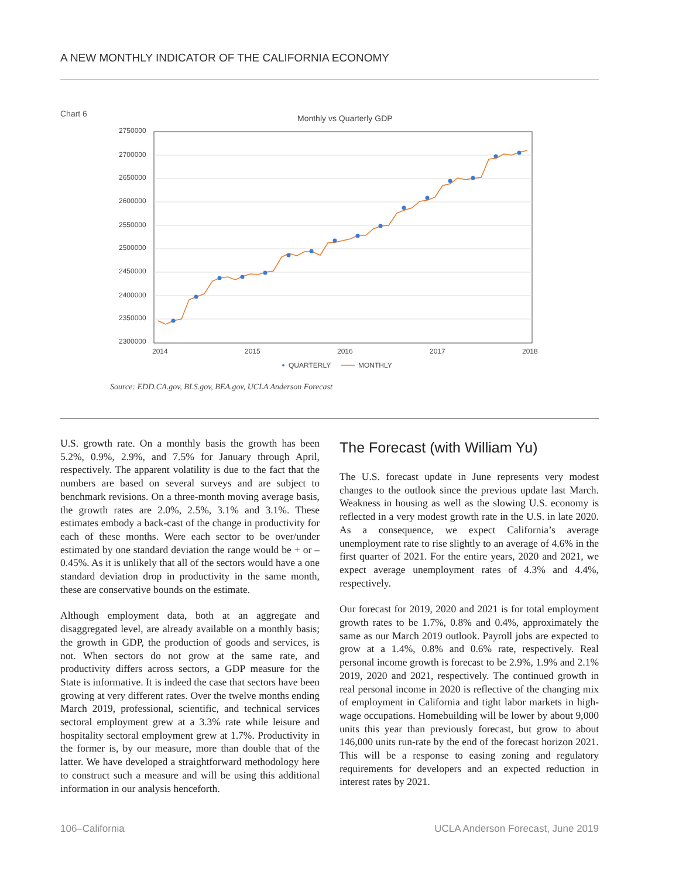A NEW MONTHLY INDICATOR OF THE CALIFORNIA ECONOMY
Chart 6
Monthly vs Quarterly GDP
2750000
2700000
2650000
2600000
2550000
2500000
2450000
2400000
2350000
2300000
2014
2015
2016
2017
2018
QUARTERLY
MONTHLY
Source: EDD.CA.gov, BLS.gov, BEA.gov, UCLA Anderson Forecast
U.S. growth rate. On a monthly basis the growth has been 5.2%, 0.9%, 2.9%, and 7.5% for January through April, respectively. The apparent volatility is due to the fact that the numbers are based on several surveys and are subject to benchmark revisions. On a three-month moving average basis, the growth rates are 2.0%, 2.5%, 3.1% and 3.1%. These estimates embody a back-cast of the change in productivity for each of these months. Were each sector to be over/under estimated by one standard deviation the range would be + or – 0.45%. As it is unlikely that all of the sectors would have a one standard deviation drop in productivity in the same month, these are conservative bounds on the estimate.
Although employment data, both at an aggregate and disaggregated level, are already available on a monthly basis; the growth in GDP, the production of goods and services, is not. When sectors do not grow at the same rate, and productivity differs across sectors, a GDP measure for the State is informative. It is indeed the case that sectors have been growing at very different rates. Over the twelve months ending March 2019, professional, scientific, and technical services sectoral employment grew at a 3.3% rate while leisure and hospitality sectoral employment grew at 1.7%. Productivity in the former is, by our measure, more than double that of the latter. We have developed a straightforward methodology here to construct such a measure and will be using this additional information in our analysis henceforth.
The Forecast (with William Yu)
The U.S. forecast update in June represents very modest changes to the outlook since the previous update last March. Weakness in housing as well as the slowing U.S. economy is reflected in a very modest growth rate in the U.S. in late 2020. As a consequence, we expect California’s average unemployment rate to rise slightly to an average of 4.6% in the first quarter of 2021. For the entire years, 2020 and 2021, we expect average unemployment rates of 4.3% and 4.4%, respectively.
Our forecast for 2019, 2020 and 2021 is for total employment growth rates to be 1.7%, 0.8% and 0.4%, approximately the same as our March 2019 outlook. Payroll jobs are expected to grow at a 1.4%, 0.8% and 0.6% rate, respectively. Real personal income growth is forecast to be 2.9%, 1.9% and 2.1% 2019, 2020 and 2021, respectively. The continued growth in real personal income in 2020 is reflective of the changing mix of employment in California and tight labor markets in high-wage occupations. Homebuilding will be lower by about 9,000 units this year than previously forecast, but grow to about 146,000 units run-rate by the end of the forecast horizon 2021. This will be a response to easing zoning and regulatory requirements for developers and an expected reduction in interest rates by 2021.
106–California UCLA Anderson Forecast, June 2019